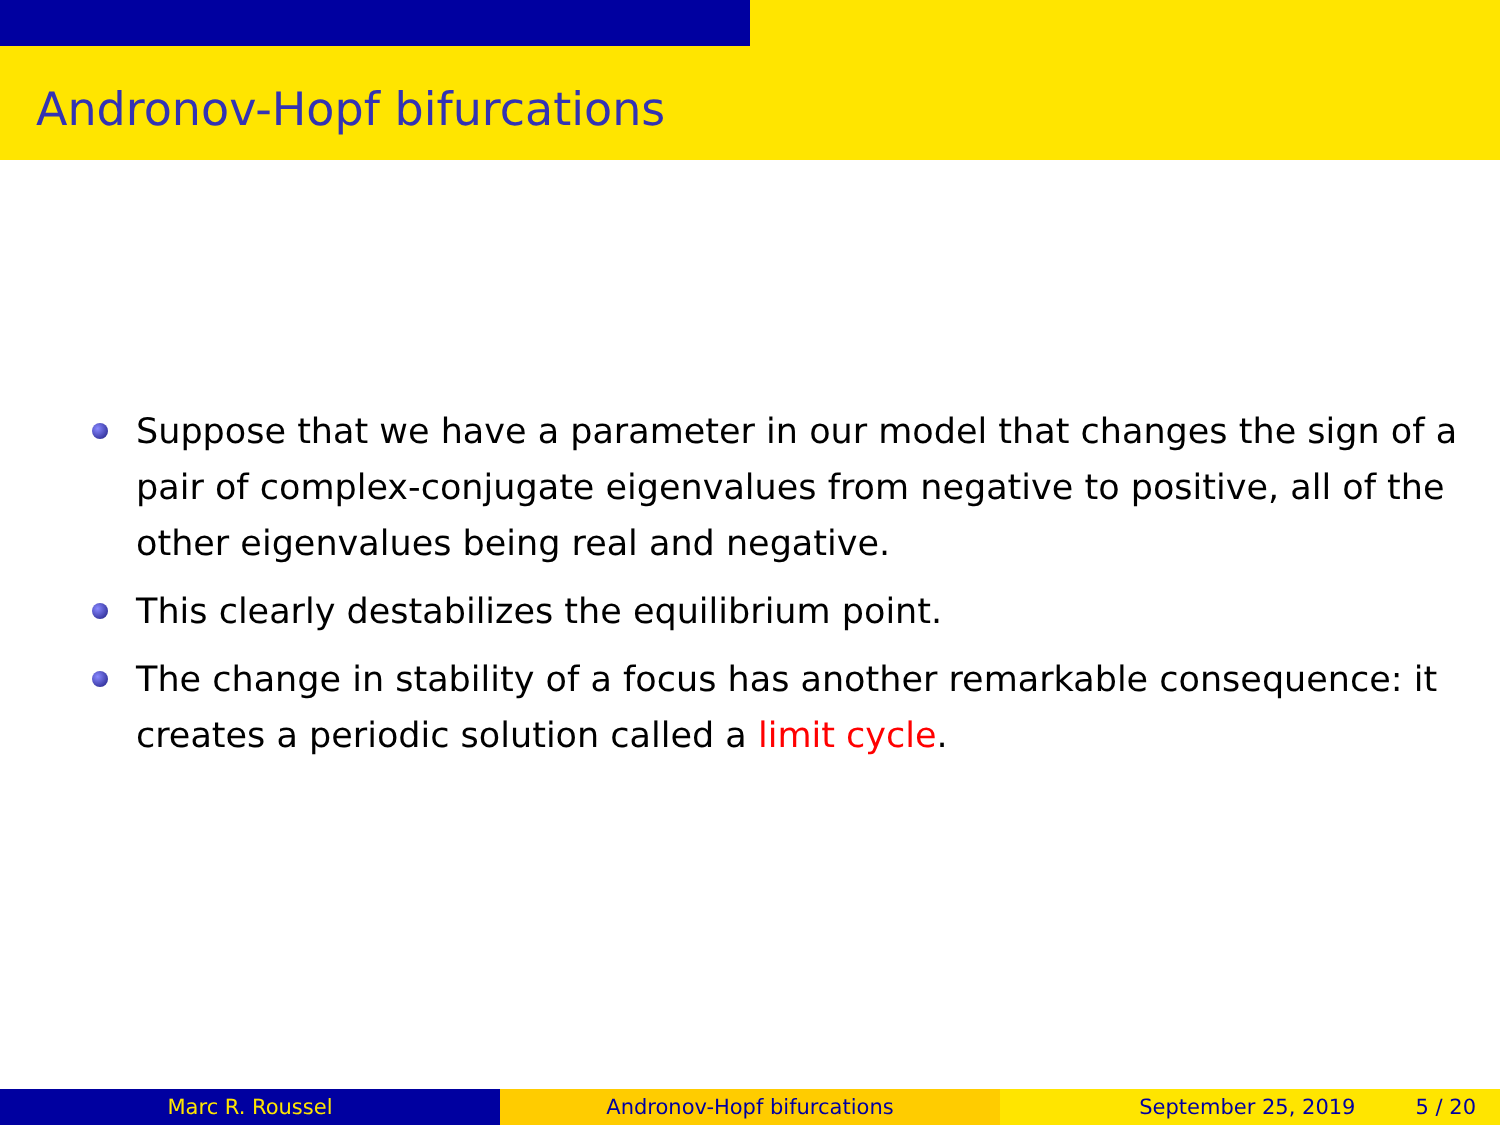Andronov-Hopf bifurcations
Suppose that we have a parameter in our model that changes the sign of a pair of complex-conjugate eigenvalues from negative to positive, all of the other eigenvalues being real and negative.
This clearly destabilizes the equilibrium point.
The change in stability of a focus has another remarkable consequence: it creates a periodic solution called a limit cycle.
Marc R. Roussel Andronov-Hopf bifurcations September 25, 2019 5 / 20